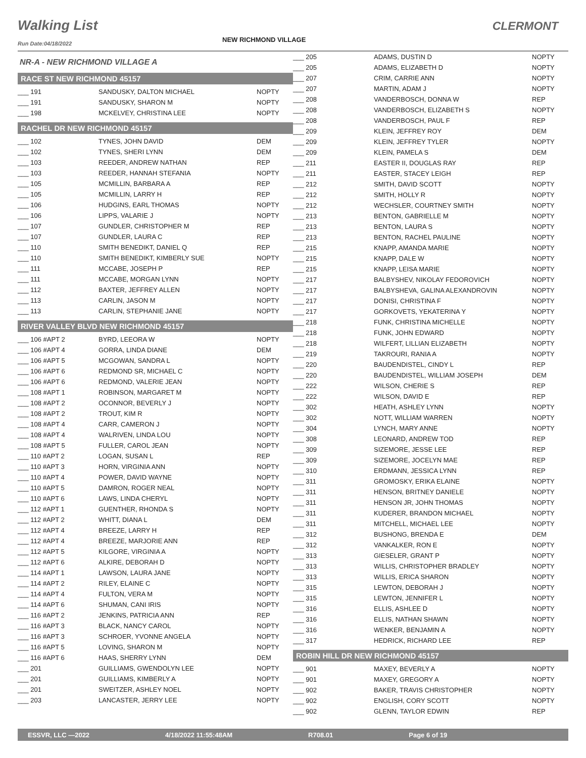Walking List CLERMONT
Run Date:04/18/2022
NEW RICHMOND VILLAGE
NR-A - NEW RICHMOND VILLAGE A
RACE ST NEW RICHMOND 45157
| ___ 191 | SANDUSKY, DALTON MICHAEL | NOPTY |
| ___ 191 | SANDUSKY, SHARON M | NOPTY |
| ___ 198 | MCKELVEY, CHRISTINA LEE | NOPTY |
RACHEL DR NEW RICHMOND 45157
| ___ 102 | TYNES, JOHN DAVID | DEM |
| ___ 102 | TYNES, SHERI LYNN | DEM |
| ___ 103 | REEDER, ANDREW NATHAN | REP |
| ___ 103 | REEDER, HANNAH STEFANIA | NOPTY |
| ___ 105 | MCMILLIN, BARBARA A | REP |
| ___ 105 | MCMILLIN, LARRY H | REP |
| ___ 106 | HUDGINS, EARL THOMAS | NOPTY |
| ___ 106 | LIPPS, VALARIE J | NOPTY |
| ___ 107 | GUNDLER, CHRISTOPHER M | REP |
| ___ 107 | GUNDLER, LAURA C | REP |
| ___ 110 | SMITH BENEDIKT, DANIEL Q | REP |
| ___ 110 | SMITH BENEDIKT, KIMBERLY SUE | NOPTY |
| ___ 111 | MCCABE, JOSEPH P | REP |
| ___ 111 | MCCABE, MORGAN LYNN | NOPTY |
| ___ 112 | BAXTER, JEFFREY ALLEN | NOPTY |
| ___ 113 | CARLIN, JASON M | NOPTY |
| ___ 113 | CARLIN, STEPHANIE JANE | NOPTY |
RIVER VALLEY BLVD NEW RICHMOND 45157
| ___ 106 #APT 2 | BYRD, LEEORA W | NOPTY |
| ___ 106 #APT 4 | GORRA, LINDA DIANE | DEM |
| ___ 106 #APT 5 | MCGOWAN, SANDRA L | NOPTY |
| ___ 106 #APT 6 | REDMOND SR, MICHAEL C | NOPTY |
| ___ 106 #APT 6 | REDMOND, VALERIE JEAN | NOPTY |
| ___ 108 #APT 1 | ROBINSON, MARGARET M | NOPTY |
| ___ 108 #APT 2 | OCONNOR, BEVERLY J | NOPTY |
| ___ 108 #APT 2 | TROUT, KIM R | NOPTY |
| ___ 108 #APT 4 | CARR, CAMERON J | NOPTY |
| ___ 108 #APT 4 | WALRIVEN, LINDA LOU | NOPTY |
| ___ 108 #APT 5 | FULLER, CAROL JEAN | NOPTY |
| ___ 110 #APT 2 | LOGAN, SUSAN L | REP |
| ___ 110 #APT 3 | HORN, VIRGINIA ANN | NOPTY |
| ___ 110 #APT 4 | POWER, DAVID WAYNE | NOPTY |
| ___ 110 #APT 5 | DAMRON, ROGER NEAL | NOPTY |
| ___ 110 #APT 6 | LAWS, LINDA CHERYL | NOPTY |
| ___ 112 #APT 1 | GUENTHER, RHONDA S | NOPTY |
| ___ 112 #APT 2 | WHITT, DIANA L | DEM |
| ___ 112 #APT 4 | BREEZE, LARRY H | REP |
| ___ 112 #APT 4 | BREEZE, MARJORIE ANN | REP |
| ___ 112 #APT 5 | KILGORE, VIRGINIA A | NOPTY |
| ___ 112 #APT 6 | ALKIRE, DEBORAH D | NOPTY |
| ___ 114 #APT 1 | LAWSON, LAURA JANE | NOPTY |
| ___ 114 #APT 2 | RILEY, ELAINE C | NOPTY |
| ___ 114 #APT 4 | FULTON, VERA M | NOPTY |
| ___ 114 #APT 6 | SHUMAN, CANI IRIS | NOPTY |
| ___ 116 #APT 2 | JENKINS, PATRICIA ANN | REP |
| ___ 116 #APT 3 | BLACK, NANCY CAROL | NOPTY |
| ___ 116 #APT 3 | SCHROER, YVONNE ANGELA | NOPTY |
| ___ 116 #APT 5 | LOVING, SHARON M | NOPTY |
| ___ 116 #APT 6 | HAAS, SHERRY LYNN | DEM |
| ___ 201 | GUILLIAMS, GWENDOLYN LEE | NOPTY |
| ___ 201 | GUILLIAMS, KIMBERLY A | NOPTY |
| ___ 201 | SWEITZER, ASHLEY NOEL | NOPTY |
| ___ 203 | LANCASTER, JERRY LEE | NOPTY |
| ___ 205 | ADAMS, DUSTIN D | NOPTY |
| ___ 205 | ADAMS, ELIZABETH D | NOPTY |
| ___ 207 | CRIM, CARRIE ANN | NOPTY |
| ___ 207 | MARTIN, ADAM J | NOPTY |
| ___ 208 | VANDERBOSCH, DONNA W | REP |
| ___ 208 | VANDERBOSCH, ELIZABETH S | NOPTY |
| ___ 208 | VANDERBOSCH, PAUL F | REP |
| ___ 209 | KLEIN, JEFFREY ROY | DEM |
| ___ 209 | KLEIN, JEFFREY TYLER | NOPTY |
| ___ 209 | KLEIN, PAMELA S | DEM |
| ___ 211 | EASTER II, DOUGLAS RAY | REP |
| ___ 211 | EASTER, STACEY LEIGH | REP |
| ___ 212 | SMITH, DAVID SCOTT | NOPTY |
| ___ 212 | SMITH, HOLLY R | NOPTY |
| ___ 212 | WECHSLER, COURTNEY SMITH | NOPTY |
| ___ 213 | BENTON, GABRIELLE M | NOPTY |
| ___ 213 | BENTON, LAURA S | NOPTY |
| ___ 213 | BENTON, RACHEL PAULINE | NOPTY |
| ___ 215 | KNAPP, AMANDA MARIE | NOPTY |
| ___ 215 | KNAPP, DALE W | NOPTY |
| ___ 215 | KNAPP, LEISA MARIE | NOPTY |
| ___ 217 | BALBYSHEV, NIKOLAY FEDOROVICH | NOPTY |
| ___ 217 | BALBYSHEVA, GALINA ALEXANDROVIN | NOPTY |
| ___ 217 | DONISI, CHRISTINA F | NOPTY |
| ___ 217 | GORKOVETS, YEKATERINA Y | NOPTY |
| ___ 218 | FUNK, CHRISTINA MICHELLE | NOPTY |
| ___ 218 | FUNK, JOHN EDWARD | NOPTY |
| ___ 218 | WILFERT, LILLIAN ELIZABETH | NOPTY |
| ___ 219 | TAKROURI, RANIA A | NOPTY |
| ___ 220 | BAUDENDISTEL, CINDY L | REP |
| ___ 220 | BAUDENDISTEL, WILLIAM JOSEPH | DEM |
| ___ 222 | WILSON, CHERIE S | REP |
| ___ 222 | WILSON, DAVID E | REP |
| ___ 302 | HEATH, ASHLEY LYNN | NOPTY |
| ___ 302 | NOTT, WILLIAM WARREN | NOPTY |
| ___ 304 | LYNCH, MARY ANNE | NOPTY |
| ___ 308 | LEONARD, ANDREW TOD | REP |
| ___ 309 | SIZEMORE, JESSE LEE | REP |
| ___ 309 | SIZEMORE, JOCELYN MAE | REP |
| ___ 310 | ERDMANN, JESSICA LYNN | REP |
| ___ 311 | GROMOSKY, ERIKA ELAINE | NOPTY |
| ___ 311 | HENSON, BRITNEY DANIELE | NOPTY |
| ___ 311 | HENSON JR, JOHN THOMAS | NOPTY |
| ___ 311 | KUDERER, BRANDON MICHAEL | NOPTY |
| ___ 311 | MITCHELL, MICHAEL LEE | NOPTY |
| ___ 312 | BUSHONG, BRENDA E | DEM |
| ___ 312 | VANKALKER, RON E | NOPTY |
| ___ 313 | GIESELER, GRANT P | NOPTY |
| ___ 313 | WILLIS, CHRISTOPHER BRADLEY | NOPTY |
| ___ 313 | WILLIS, ERICA SHARON | NOPTY |
| ___ 315 | LEWTON, DEBORAH J | NOPTY |
| ___ 315 | LEWTON, JENNIFER L | NOPTY |
| ___ 316 | ELLIS, ASHLEE D | NOPTY |
| ___ 316 | ELLIS, NATHAN SHAWN | NOPTY |
| ___ 316 | WENKER, BENJAMIN A | NOPTY |
| ___ 317 | HEDRICK, RICHARD LEE | REP |
ROBIN HILL DR NEW RICHMOND 45157
| ___ 901 | MAXEY, BEVERLY A | NOPTY |
| ___ 901 | MAXEY, GREGORY A | NOPTY |
| ___ 902 | BAKER, TRAVIS CHRISTOPHER | NOPTY |
| ___ 902 | ENGLISH, CORY SCOTT | NOPTY |
| ___ 902 | GLENN, TAYLOR EDWIN | REP |
ESSVR, LLC —2022 4/18/2022 11:55:48AM R708.01 Page 6 of 19